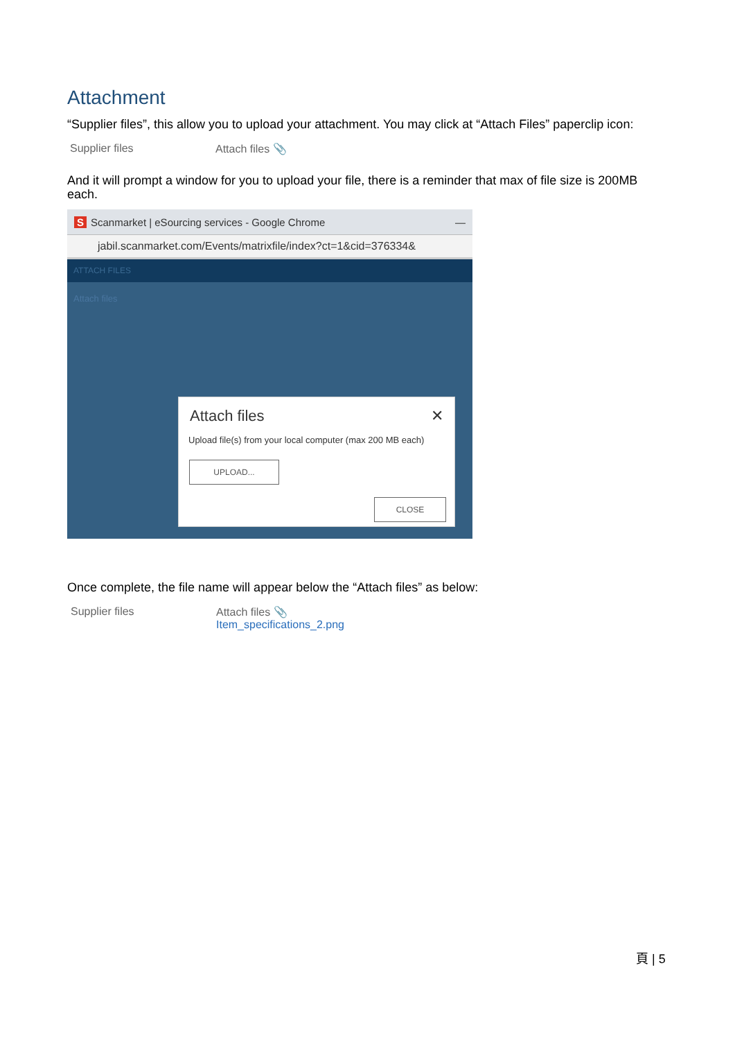Attachment
“Supplier files”, this allow you to upload your attachment. You may click at “Attach Files” paperclip icon:
Supplier files Attach files 📎
And it will prompt a window for you to upload your file, there is a reminder that max of file size is 200MB each.
S Scanmarket | eSourcing services - Google Chrome —
jabil.scanmarket.com/Events/matrixfile/index?ct=1&cid=376334&
ATTACH FILES
Attach files
Attach files ✕
Upload file(s) from your local computer (max 200 MB each)
UPLOAD...
CLOSE
Once complete, the file name will appear below the “Attach files” as below:
Supplier files Attach files 📎
Item_specifications_2.png
頁 | 5